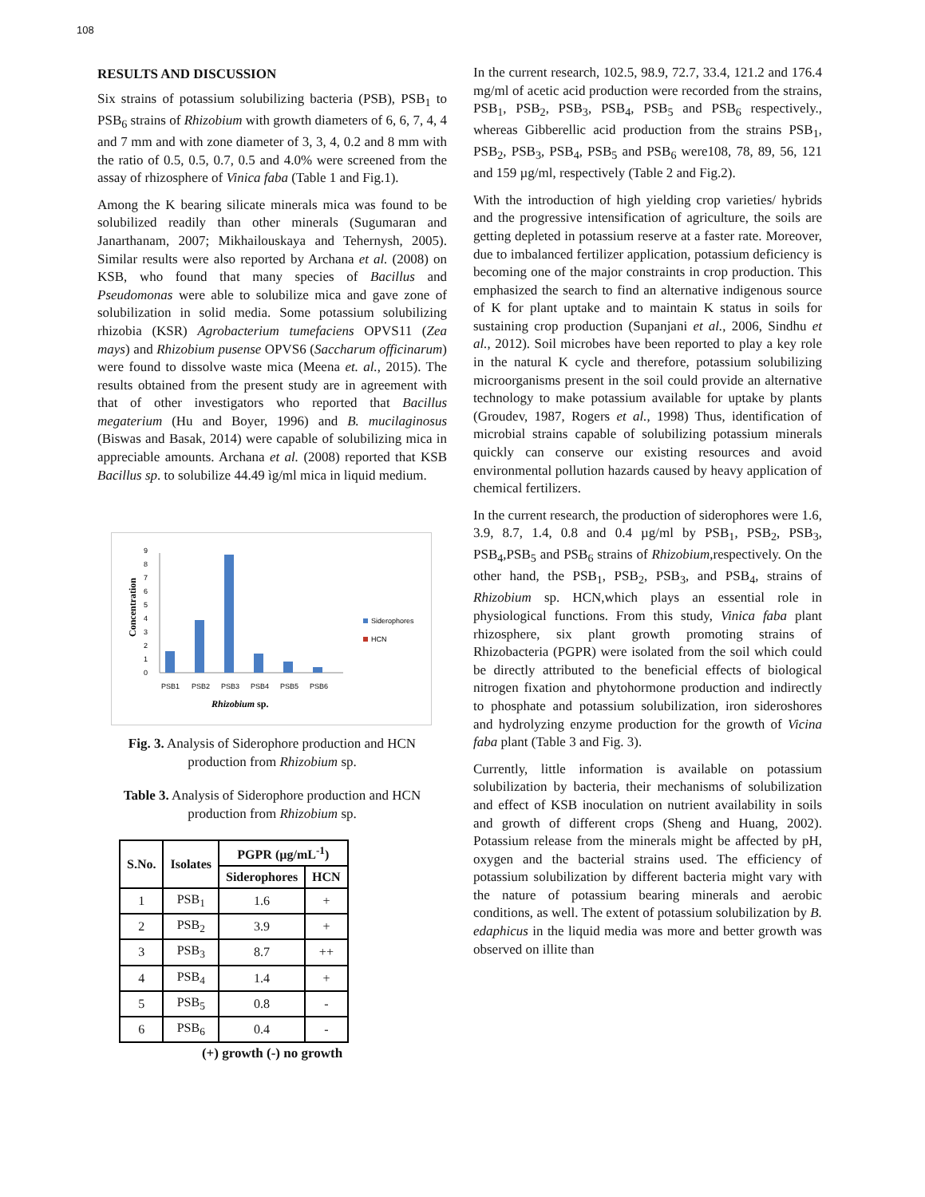108
RESULTS AND DISCUSSION
Six strains of potassium solubilizing bacteria (PSB), PSB<sub>1</sub> to PSB<sub>6</sub> strains of Rhizobium with growth diameters of 6, 6, 7, 4, 4 and 7 mm and with zone diameter of 3, 3, 4, 0.2 and 8 mm with the ratio of 0.5, 0.5, 0.7, 0.5 and 4.0% were screened from the assay of rhizosphere of Vinica faba (Table 1 and Fig.1).
Among the K bearing silicate minerals mica was found to be solubilized readily than other minerals (Sugumaran and Janarthanam, 2007; Mikhailouskaya and Tehernysh, 2005). Similar results were also reported by Archana et al. (2008) on KSB, who found that many species of Bacillus and Pseudomonas were able to solubilize mica and gave zone of solubilization in solid media. Some potassium solubilizing rhizobia (KSR) Agrobacterium tumefaciens OPVS11 (Zea mays) and Rhizobium pusense OPVS6 (Saccharum officinarum) were found to dissolve waste mica (Meena et. al., 2015). The results obtained from the present study are in agreement with that of other investigators who reported that Bacillus megaterium (Hu and Boyer, 1996) and B. mucilaginosus (Biswas and Basak, 2014) were capable of solubilizing mica in appreciable amounts. Archana et al. (2008) reported that KSB Bacillus sp. to solubilize 44.49 ìg/ml mica in liquid medium.
Concentration
0
1
2
3
4
5
6
7
8
9
PSB1
PSB2
PSB3
PSB4
PSB5
PSB6
Rhizobium sp.
Siderophores
HCN
Fig. 3. Analysis of Siderophore production and HCN production from Rhizobium sp.
Table 3. Analysis of Siderophore production and HCN production from Rhizobium sp.
| S.No. | Isolates | PGPR (µg/mL<sup>-1</sup>) | |
| --- | --- | --- | --- |
| | | Siderophores | HCN |
| 1 | PSB<sub>1</sub> | 1.6 | + |
| 2 | PSB<sub>2</sub> | 3.9 | + |
| 3 | PSB<sub>3</sub> | 8.7 | ++ |
| 4 | PSB<sub>4</sub> | 1.4 | + |
| 5 | PSB<sub>5</sub> | 0.8 | - |
| 6 | PSB<sub>6</sub> | 0.4 | - |
(+) growth (-) no growth
In the current research, 102.5, 98.9, 72.7, 33.4, 121.2 and 176.4 mg/ml of acetic acid production were recorded from the strains, PSB<sub>1</sub>, PSB<sub>2</sub>, PSB<sub>3</sub>, PSB<sub>4</sub>, PSB<sub>5</sub> and PSB<sub>6</sub> respectively., whereas Gibberellic acid production from the strains PSB<sub>1</sub>, PSB<sub>2</sub>, PSB<sub>3</sub>, PSB<sub>4</sub>, PSB<sub>5</sub> and PSB<sub>6</sub> were108, 78, 89, 56, 121 and 159 µg/ml, respectively (Table 2 and Fig.2).
With the introduction of high yielding crop varieties/ hybrids and the progressive intensification of agriculture, the soils are getting depleted in potassium reserve at a faster rate. Moreover, due to imbalanced fertilizer application, potassium deficiency is becoming one of the major constraints in crop production. This emphasized the search to find an alternative indigenous source of K for plant uptake and to maintain K status in soils for sustaining crop production (Supanjani et al., 2006, Sindhu et al., 2012). Soil microbes have been reported to play a key role in the natural K cycle and therefore, potassium solubilizing microorganisms present in the soil could provide an alternative technology to make potassium available for uptake by plants (Groudev, 1987, Rogers et al., 1998) Thus, identification of microbial strains capable of solubilizing potassium minerals quickly can conserve our existing resources and avoid environmental pollution hazards caused by heavy application of chemical fertilizers.
In the current research, the production of siderophores were 1.6, 3.9, 8.7, 1.4, 0.8 and 0.4 µg/ml by PSB<sub>1</sub>, PSB<sub>2</sub>, PSB<sub>3</sub>, PSB<sub>4</sub>,PSB<sub>5</sub> and PSB<sub>6</sub> strains of Rhizobium,respectively. On the other hand, the PSB<sub>1</sub>, PSB<sub>2</sub>, PSB<sub>3</sub>, and PSB<sub>4</sub>, strains of Rhizobium sp. HCN,which plays an essential role in physiological functions. From this study, Vinica faba plant rhizosphere, six plant growth promoting strains of Rhizobacteria (PGPR) were isolated from the soil which could be directly attributed to the beneficial effects of biological nitrogen fixation and phytohormone production and indirectly to phosphate and potassium solubilization, iron sideroshores and hydrolyzing enzyme production for the growth of Vicina faba plant (Table 3 and Fig. 3).
Currently, little information is available on potassium solubilization by bacteria, their mechanisms of solubilization and effect of KSB inoculation on nutrient availability in soils and growth of different crops (Sheng and Huang, 2002). Potassium release from the minerals might be affected by pH, oxygen and the bacterial strains used. The efficiency of potassium solubilization by different bacteria might vary with the nature of potassium bearing minerals and aerobic conditions, as well. The extent of potassium solubilization by B. edaphicus in the liquid media was more and better growth was observed on illite than